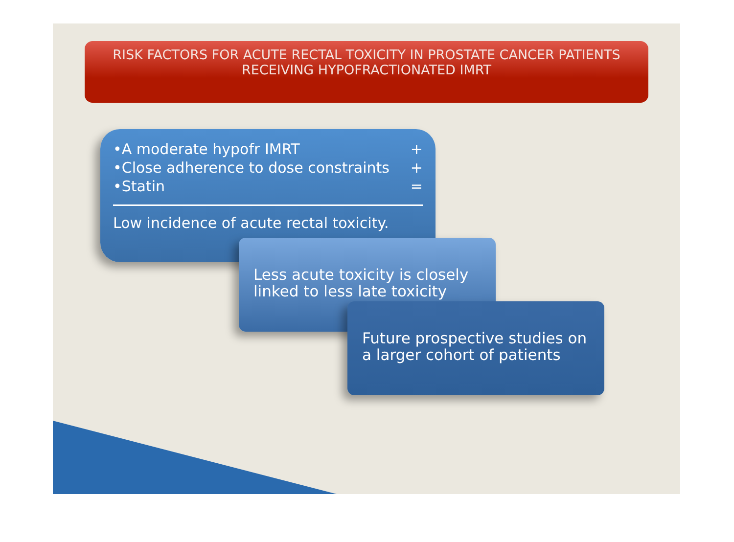RISK FACTORS FOR ACUTE RECTAL TOXICITY IN PROSTATE CANCER PATIENTS RECEIVING HYPOFRACTIONATED IMRT
•A moderate hypofr IMRT +
•Close adherence to dose constraints +
•Statin =
Low incidence of acute rectal toxicity.
Less acute toxicity is closely linked to less late toxicity
Future prospective studies on a larger cohort of patients